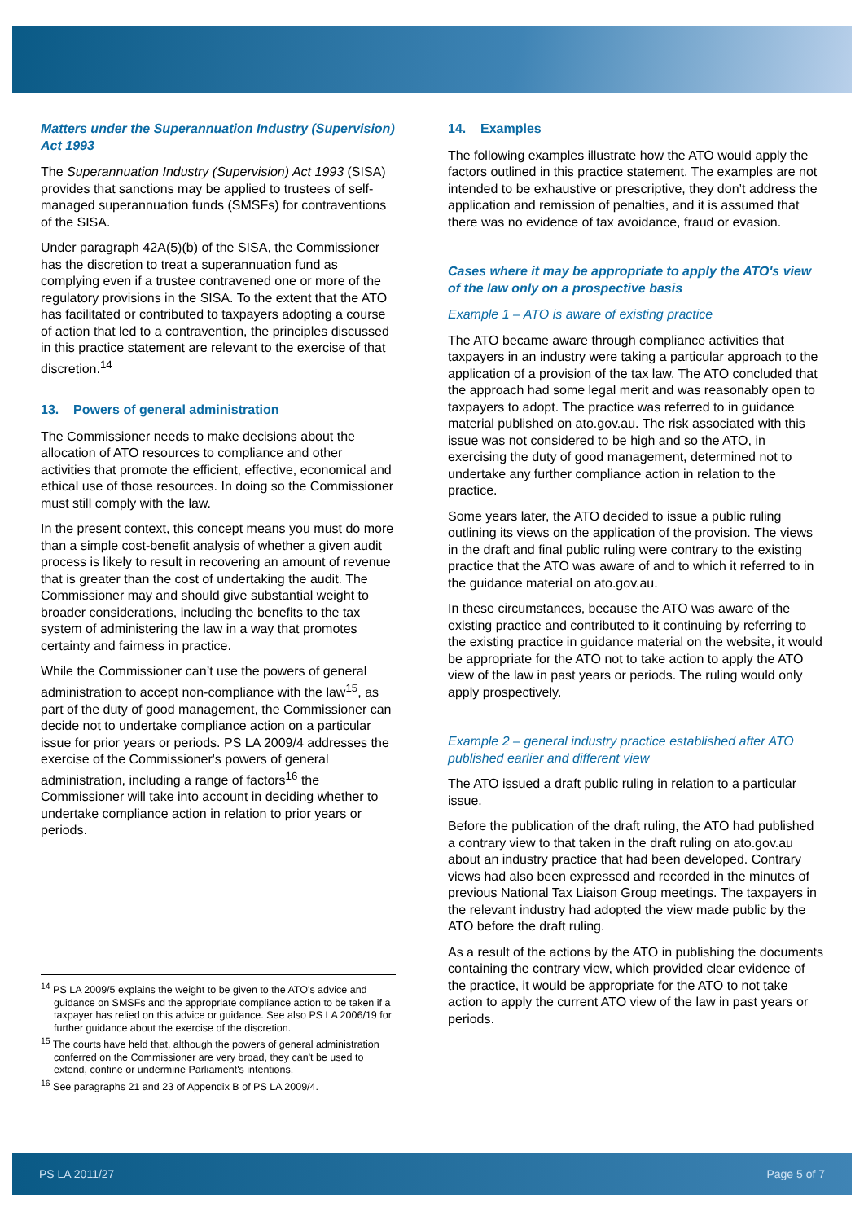Matters under the Superannuation Industry (Supervision) Act 1993
The Superannuation Industry (Supervision) Act 1993 (SISA) provides that sanctions may be applied to trustees of self-managed superannuation funds (SMSFs) for contraventions of the SISA.
Under paragraph 42A(5)(b) of the SISA, the Commissioner has the discretion to treat a superannuation fund as complying even if a trustee contravened one or more of the regulatory provisions in the SISA. To the extent that the ATO has facilitated or contributed to taxpayers adopting a course of action that led to a contravention, the principles discussed in this practice statement are relevant to the exercise of that discretion.<sup>14</sup>
13. Powers of general administration
The Commissioner needs to make decisions about the allocation of ATO resources to compliance and other activities that promote the efficient, effective, economical and ethical use of those resources. In doing so the Commissioner must still comply with the law.
In the present context, this concept means you must do more than a simple cost-benefit analysis of whether a given audit process is likely to result in recovering an amount of revenue that is greater than the cost of undertaking the audit. The Commissioner may and should give substantial weight to broader considerations, including the benefits to the tax system of administering the law in a way that promotes certainty and fairness in practice.
While the Commissioner can’t use the powers of general administration to accept non-compliance with the law<sup>15</sup>, as part of the duty of good management, the Commissioner can decide not to undertake compliance action on a particular issue for prior years or periods. PS LA 2009/4 addresses the exercise of the Commissioner's powers of general administration, including a range of factors<sup>16</sup> the Commissioner will take into account in deciding whether to undertake compliance action in relation to prior years or periods.
14. Examples
The following examples illustrate how the ATO would apply the factors outlined in this practice statement. The examples are not intended to be exhaustive or prescriptive, they don’t address the application and remission of penalties, and it is assumed that there was no evidence of tax avoidance, fraud or evasion.
Cases where it may be appropriate to apply the ATO's view of the law only on a prospective basis
Example 1 – ATO is aware of existing practice
The ATO became aware through compliance activities that taxpayers in an industry were taking a particular approach to the application of a provision of the tax law. The ATO concluded that the approach had some legal merit and was reasonably open to taxpayers to adopt. The practice was referred to in guidance material published on ato.gov.au. The risk associated with this issue was not considered to be high and so the ATO, in exercising the duty of good management, determined not to undertake any further compliance action in relation to the practice.
Some years later, the ATO decided to issue a public ruling outlining its views on the application of the provision. The views in the draft and final public ruling were contrary to the existing practice that the ATO was aware of and to which it referred to in the guidance material on ato.gov.au.
In these circumstances, because the ATO was aware of the existing practice and contributed to it continuing by referring to the existing practice in guidance material on the website, it would be appropriate for the ATO not to take action to apply the ATO view of the law in past years or periods. The ruling would only apply prospectively.
Example 2 – general industry practice established after ATO published earlier and different view
The ATO issued a draft public ruling in relation to a particular issue.
Before the publication of the draft ruling, the ATO had published a contrary view to that taken in the draft ruling on ato.gov.au about an industry practice that had been developed. Contrary views had also been expressed and recorded in the minutes of previous National Tax Liaison Group meetings. The taxpayers in the relevant industry had adopted the view made public by the ATO before the draft ruling.
As a result of the actions by the ATO in publishing the documents containing the contrary view, which provided clear evidence of the practice, it would be appropriate for the ATO to not take action to apply the current ATO view of the law in past years or periods.
<sup>14</sup> PS LA 2009/5 explains the weight to be given to the ATO's advice and guidance on SMSFs and the appropriate compliance action to be taken if a taxpayer has relied on this advice or guidance. See also PS LA 2006/19 for further guidance about the exercise of the discretion.
<sup>15</sup> The courts have held that, although the powers of general administration conferred on the Commissioner are very broad, they can't be used to extend, confine or undermine Parliament's intentions.
<sup>16</sup> See paragraphs 21 and 23 of Appendix B of PS LA 2009/4.
PS LA 2011/27 Page 5 of 7